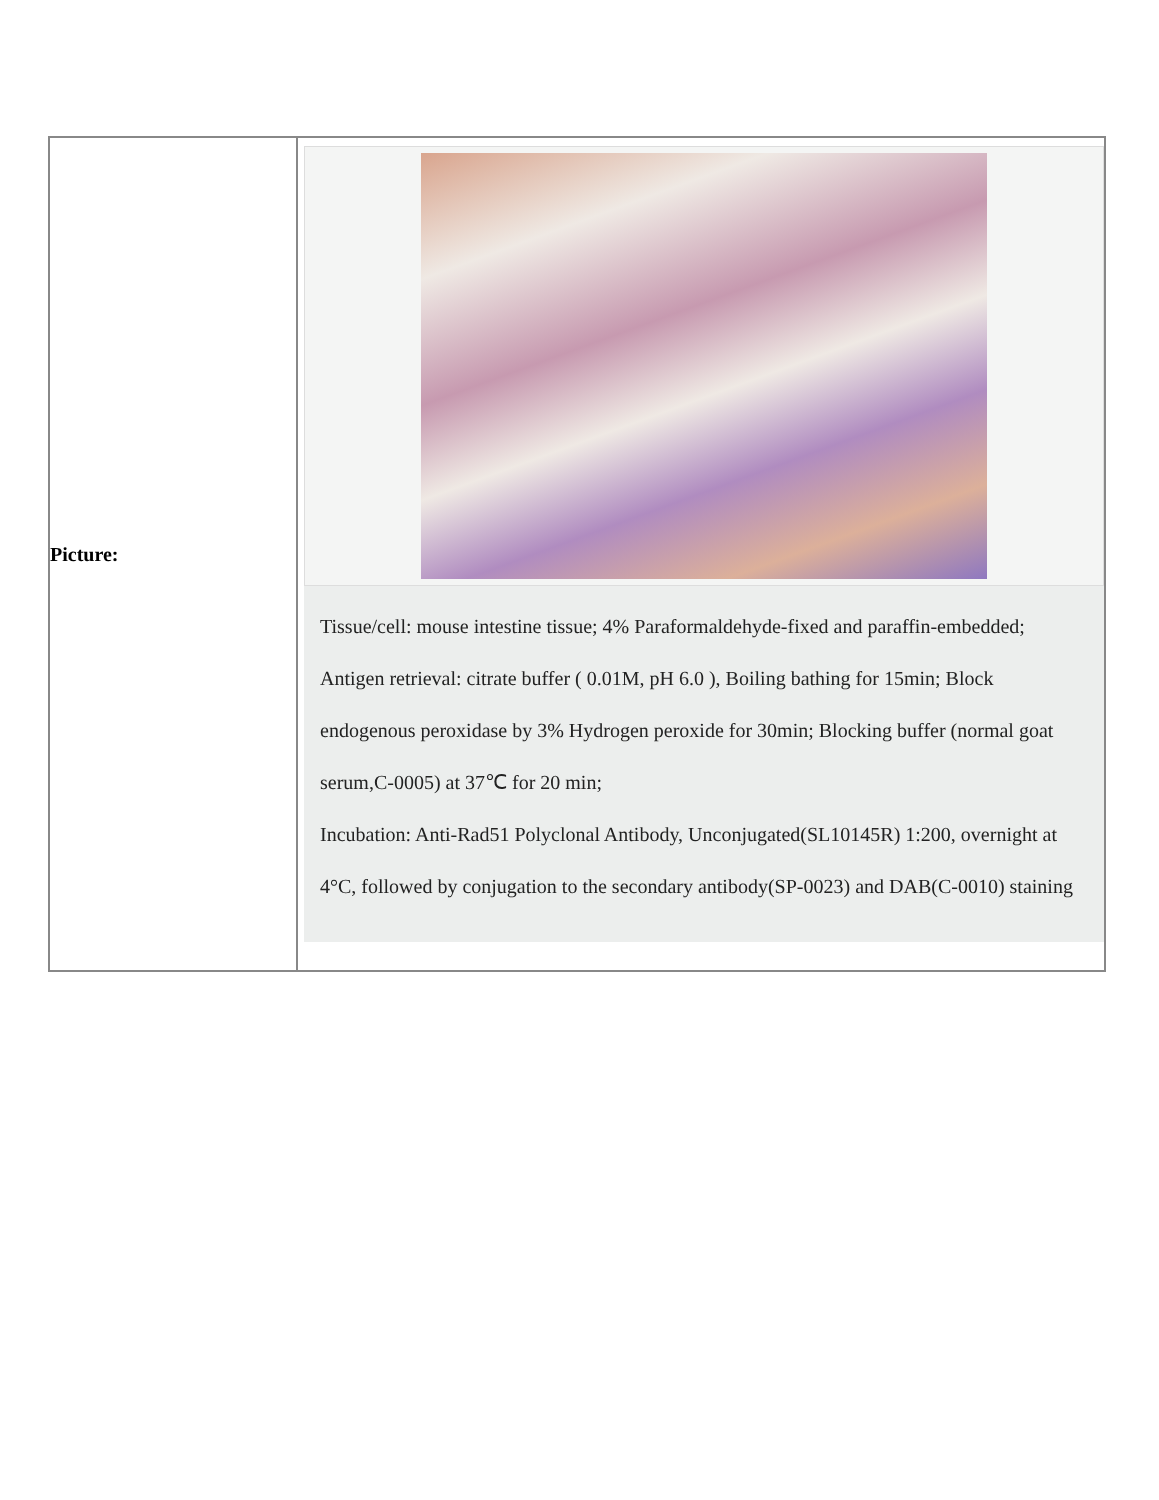| Picture: | Tissue/cell: mouse intestine tissue; 4% Paraformaldehyde-fixed and paraffin-embedded; Antigen retrieval: citrate buffer ( 0.01M, pH 6.0 ), Boiling bathing for 15min; Block endogenous peroxidase by 3% Hydrogen peroxide for 30min; Blocking buffer (normal goat serum,C-0005) at 37℃ for 20 min; Incubation: Anti-Rad51 Polyclonal Antibody, Unconjugated(SL10145R) 1:200, overnight at 4°C, followed by conjugation to the secondary antibody(SP-0023) and DAB(C-0010) staining |